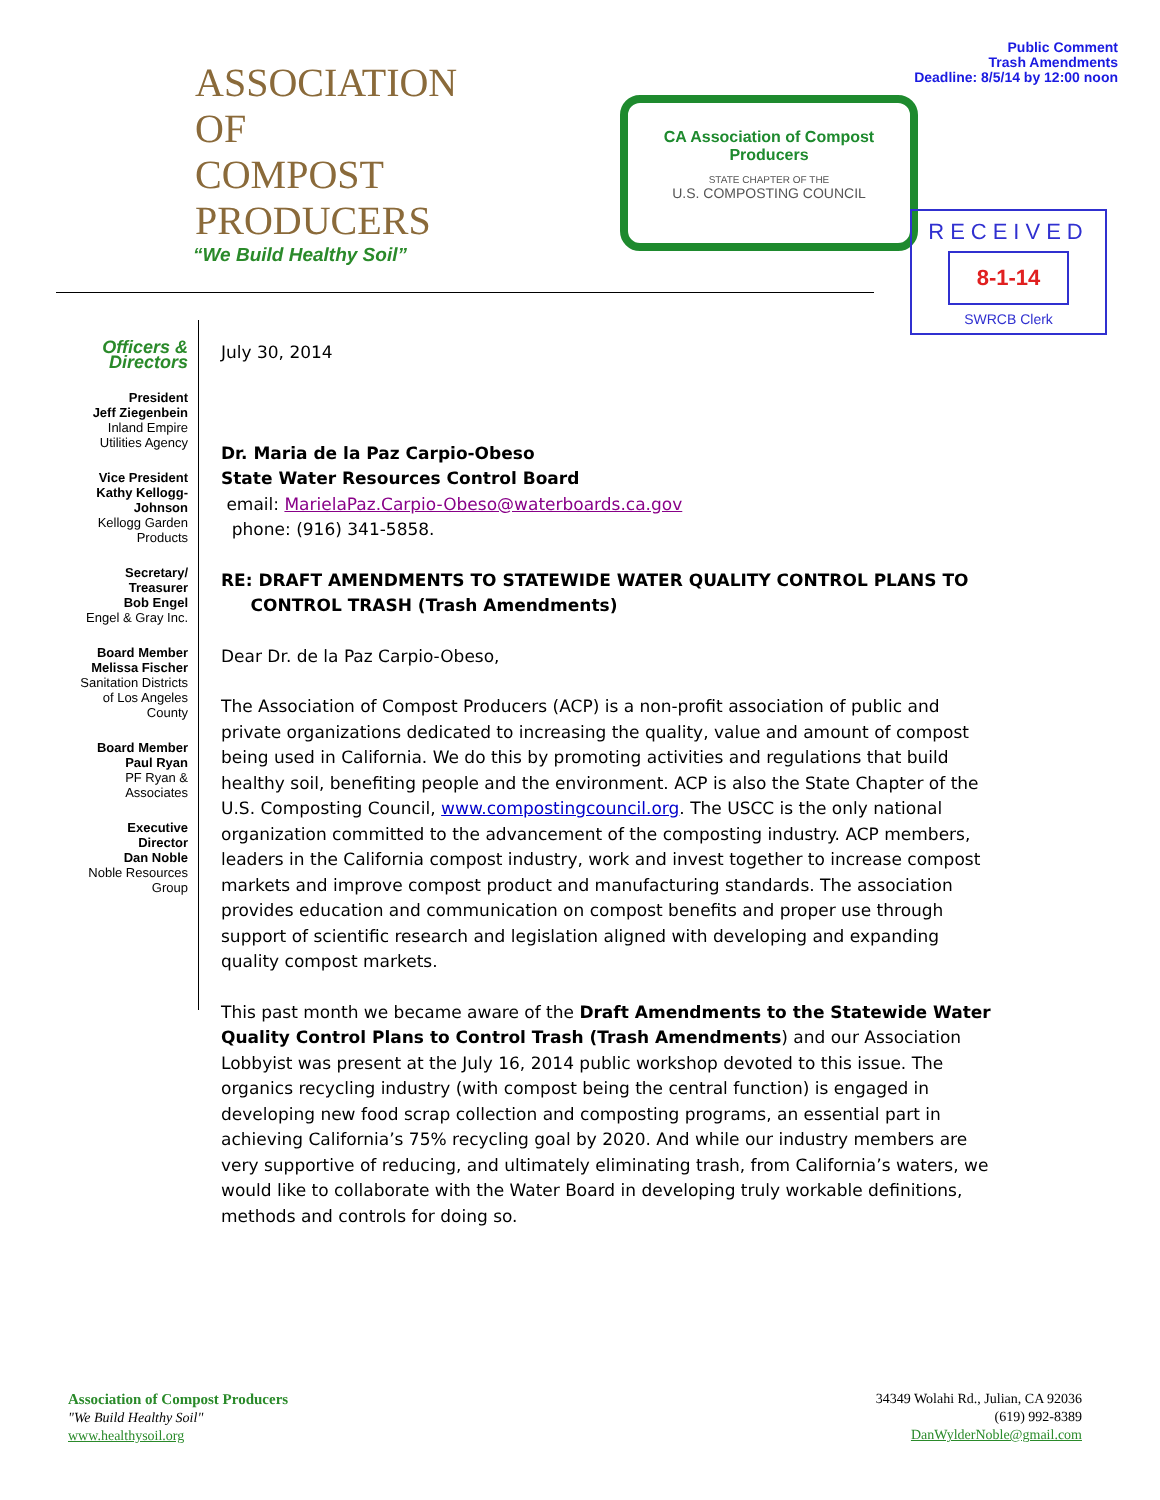ASSOCIATION OF
COMPOST
PRODUCERS
“We Build Healthy Soil”
CA Association of Compost Producers
STATE CHAPTER OF THE
U.S. COMPOSTING COUNCIL
Public Comment
Trash Amendments
Deadline: 8/5/14 by 12:00 noon
RECEIVED
8-1-14
SWRCB Clerk
Officers &
Directors
President
Jeff Ziegenbein
Inland Empire
Utilities Agency
Vice President
Kathy Kellogg-
Johnson
Kellogg Garden
Products
Secretary/
Treasurer
Bob Engel
Engel & Gray Inc.
Board Member
Melissa Fischer
Sanitation Districts
of Los Angeles
County
Board Member
Paul Ryan
PF Ryan &
Associates
Executive
Director
Dan Noble
Noble Resources
Group
July 30, 2014
Dr. Maria de la Paz Carpio-Obeso
State Water Resources Control Board
email: MarielaPaz.Carpio-Obeso@waterboards.ca.gov
phone: (916) 341-5858.
RE: DRAFT AMENDMENTS TO STATEWIDE WATER QUALITY CONTROL PLANS TO
CONTROL TRASH (Trash Amendments)
Dear Dr. de la Paz Carpio-Obeso,
The Association of Compost Producers (ACP) is a non-profit association of public and private organizations dedicated to increasing the quality, value and amount of compost being used in California. We do this by promoting activities and regulations that build healthy soil, benefiting people and the environment. ACP is also the State Chapter of the U.S. Composting Council, www.compostingcouncil.org. The USCC is the only national organization committed to the advancement of the composting industry. ACP members, leaders in the California compost industry, work and invest together to increase compost markets and improve compost product and manufacturing standards. The association provides education and communication on compost benefits and proper use through support of scientific research and legislation aligned with developing and expanding quality compost markets.
This past month we became aware of the Draft Amendments to the Statewide Water Quality Control Plans to Control Trash (Trash Amendments) and our Association Lobbyist was present at the July 16, 2014 public workshop devoted to this issue. The organics recycling industry (with compost being the central function) is engaged in developing new food scrap collection and composting programs, an essential part in achieving California’s 75% recycling goal by 2020. And while our industry members are very supportive of reducing, and ultimately eliminating trash, from California’s waters, we would like to collaborate with the Water Board in developing truly workable definitions, methods and controls for doing so.
Association of Compost Producers
"We Build Healthy Soil"
www.healthysoil.org
34349 Wolahi Rd., Julian, CA 92036
(619) 992-8389
DanWylderNoble@gmail.com